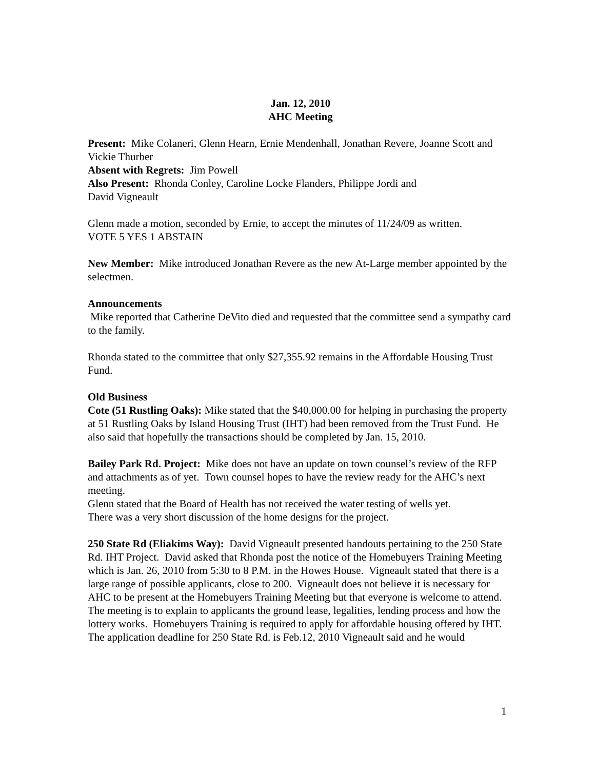Jan. 12, 2010
AHC Meeting
Present: Mike Colaneri, Glenn Hearn, Ernie Mendenhall, Jonathan Revere, Joanne Scott and Vickie Thurber
Absent with Regrets: Jim Powell
Also Present: Rhonda Conley, Caroline Locke Flanders, Philippe Jordi and
David Vigneault
Glenn made a motion, seconded by Ernie, to accept the minutes of 11/24/09 as written.
VOTE 5 YES 1 ABSTAIN
New Member: Mike introduced Jonathan Revere as the new At-Large member appointed by the selectmen.
Announcements
Mike reported that Catherine DeVito died and requested that the committee send a sympathy card to the family.
Rhonda stated to the committee that only $27,355.92 remains in the Affordable Housing Trust Fund.
Old Business
Cote (51 Rustling Oaks): Mike stated that the $40,000.00 for helping in purchasing the property at 51 Rustling Oaks by Island Housing Trust (IHT) had been removed from the Trust Fund. He also said that hopefully the transactions should be completed by Jan. 15, 2010.
Bailey Park Rd. Project: Mike does not have an update on town counsel’s review of the RFP and attachments as of yet. Town counsel hopes to have the review ready for the AHC’s next meeting.
Glenn stated that the Board of Health has not received the water testing of wells yet.
There was a very short discussion of the home designs for the project.
250 State Rd (Eliakims Way): David Vigneault presented handouts pertaining to the 250 State Rd. IHT Project. David asked that Rhonda post the notice of the Homebuyers Training Meeting which is Jan. 26, 2010 from 5:30 to 8 P.M. in the Howes House. Vigneault stated that there is a large range of possible applicants, close to 200. Vigneault does not believe it is necessary for AHC to be present at the Homebuyers Training Meeting but that everyone is welcome to attend. The meeting is to explain to applicants the ground lease, legalities, lending process and how the lottery works. Homebuyers Training is required to apply for affordable housing offered by IHT.
The application deadline for 250 State Rd. is Feb.12, 2010 Vigneault said and he would
1